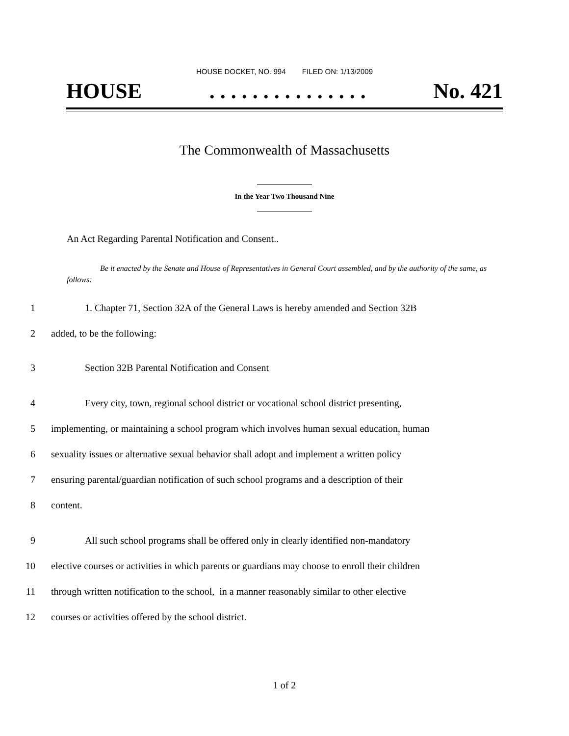HOUSE DOCKET, NO. 994 FILED ON: 1/13/2009
HOUSE. . . . . . . . . . . . . . . No. 421
The Commonwealth of Massachusetts
In the Year Two Thousand Nine
An Act Regarding Parental Notification and Consent..
Be it enacted by the Senate and House of Representatives in General Court assembled, and by the authority of the same, as follows:
1 1. Chapter 71, Section 32A of the General Laws is hereby amended and Section 32B
2 added, to be the following:
3 Section 32B Parental Notification and Consent
4 Every city, town, regional school district or vocational school district presenting,
5 implementing, or maintaining a school program which involves human sexual education, human
6 sexuality issues or alternative sexual behavior shall adopt and implement a written policy
7 ensuring parental/guardian notification of such school programs and a description of their
8 content.
9 All such school programs shall be offered only in clearly identified non-mandatory
10 elective courses or activities in which parents or guardians may choose to enroll their children
11 through written notification to the school, in a manner reasonably similar to other elective
12 courses or activities offered by the school district.
1 of 2